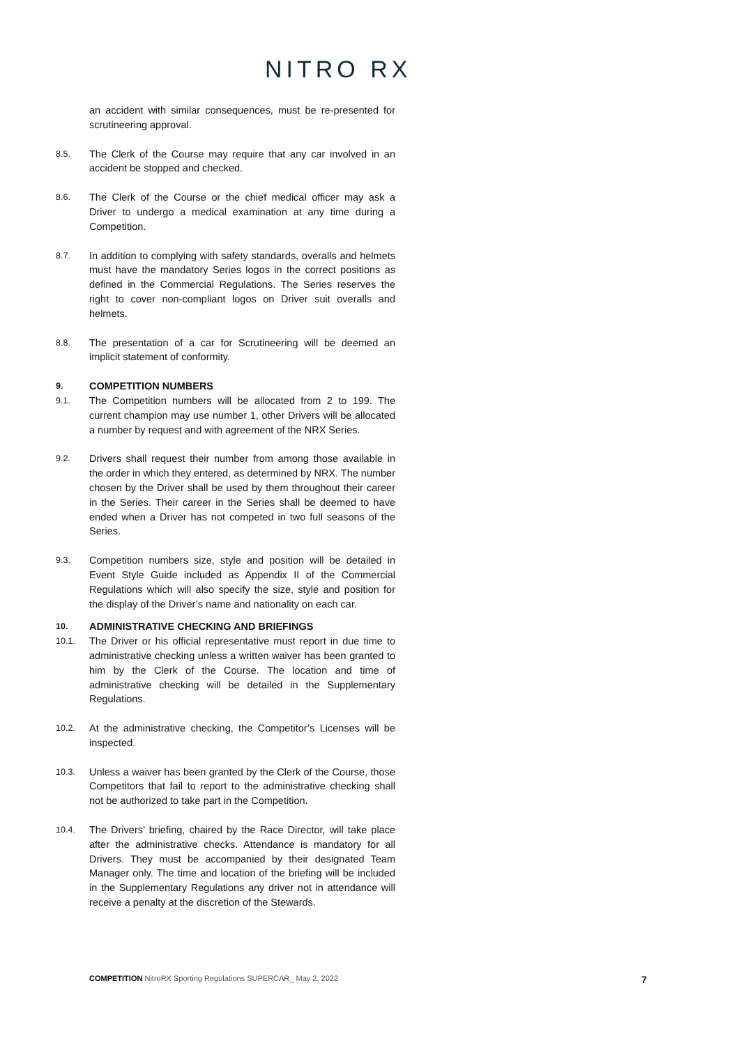NITRO RX
an accident with similar consequences, must be re-presented for scrutineering approval.
8.5.
The Clerk of the Course may require that any car involved in an accident be stopped and checked.
8.6.
The Clerk of the Course or the chief medical officer may ask a Driver to undergo a medical examination at any time during a Competition.
8.7.
In addition to complying with safety standards, overalls and helmets must have the mandatory Series logos in the correct positions as defined in the Commercial Regulations. The Series reserves the right to cover non-compliant logos on Driver suit overalls and helmets.
8.8.
The presentation of a car for Scrutineering will be deemed an implicit statement of conformity.
9.
COMPETITION NUMBERS
9.1.
The Competition numbers will be allocated from 2 to 199. The current champion may use number 1, other Drivers will be allocated a number by request and with agreement of the NRX Series.
9.2.
Drivers shall request their number from among those available in the order in which they entered, as determined by NRX. The number chosen by the Driver shall be used by them throughout their career in the Series. Their career in the Series shall be deemed to have ended when a Driver has not competed in two full seasons of the Series.
9.3.
Competition numbers size, style and position will be detailed in Event Style Guide included as Appendix II of the Commercial Regulations which will also specify the size, style and position for the display of the Driver’s name and nationality on each car.
10.
ADMINISTRATIVE CHECKING AND BRIEFINGS
10.1.
The Driver or his official representative must report in due time to administrative checking unless a written waiver has been granted to him by the Clerk of the Course. The location and time of administrative checking will be detailed in the Supplementary Regulations.
10.2.
At the administrative checking, the Competitor’s Licenses will be inspected.
10.3.
Unless a waiver has been granted by the Clerk of the Course, those Competitors that fail to report to the administrative checking shall not be authorized to take part in the Competition.
10.4.
The Drivers’ briefing, chaired by the Race Director, will take place after the administrative checks. Attendance is mandatory for all Drivers. They must be accompanied by their designated Team Manager only. The time and location of the briefing will be included in the Supplementary Regulations any driver not in attendance will receive a penalty at the discretion of the Stewards.
COMPETITION NitroRX Sporting Regulations SUPERCAR_ May 2, 2022
7